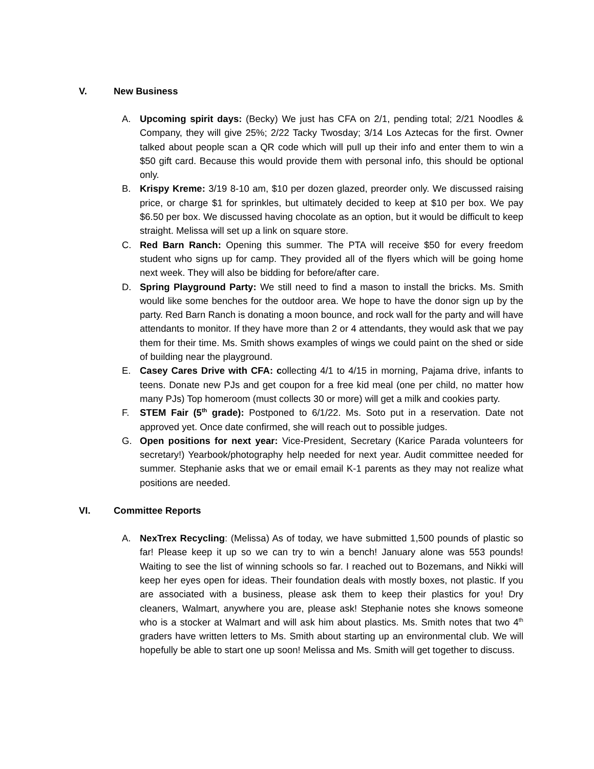V. New Business
A. Upcoming spirit days: (Becky) We just has CFA on 2/1, pending total; 2/21 Noodles & Company, they will give 25%; 2/22 Tacky Twosday; 3/14 Los Aztecas for the first. Owner talked about people scan a QR code which will pull up their info and enter them to win a $50 gift card. Because this would provide them with personal info, this should be optional only.
B. Krispy Kreme: 3/19 8-10 am, $10 per dozen glazed, preorder only. We discussed raising price, or charge $1 for sprinkles, but ultimately decided to keep at $10 per box. We pay $6.50 per box. We discussed having chocolate as an option, but it would be difficult to keep straight. Melissa will set up a link on square store.
C. Red Barn Ranch: Opening this summer. The PTA will receive $50 for every freedom student who signs up for camp. They provided all of the flyers which will be going home next week. They will also be bidding for before/after care.
D. Spring Playground Party: We still need to find a mason to install the bricks. Ms. Smith would like some benches for the outdoor area. We hope to have the donor sign up by the party. Red Barn Ranch is donating a moon bounce, and rock wall for the party and will have attendants to monitor. If they have more than 2 or 4 attendants, they would ask that we pay them for their time. Ms. Smith shows examples of wings we could paint on the shed or side of building near the playground.
E. Casey Cares Drive with CFA: collecting 4/1 to 4/15 in morning, Pajama drive, infants to teens. Donate new PJs and get coupon for a free kid meal (one per child, no matter how many PJs) Top homeroom (must collects 30 or more) will get a milk and cookies party.
F. STEM Fair (5<sup>th</sup> grade): Postponed to 6/1/22. Ms. Soto put in a reservation. Date not approved yet. Once date confirmed, she will reach out to possible judges.
G. Open positions for next year: Vice-President, Secretary (Karice Parada volunteers for secretary!) Yearbook/photography help needed for next year. Audit committee needed for summer. Stephanie asks that we or email email K-1 parents as they may not realize what positions are needed.
VI. Committee Reports
A. NexTrex Recycling: (Melissa) As of today, we have submitted 1,500 pounds of plastic so far! Please keep it up so we can try to win a bench! January alone was 553 pounds! Waiting to see the list of winning schools so far. I reached out to Bozemans, and Nikki will keep her eyes open for ideas. Their foundation deals with mostly boxes, not plastic. If you are associated with a business, please ask them to keep their plastics for you! Dry cleaners, Walmart, anywhere you are, please ask! Stephanie notes she knows someone who is a stocker at Walmart and will ask him about plastics. Ms. Smith notes that two 4<sup>th</sup> graders have written letters to Ms. Smith about starting up an environmental club. We will hopefully be able to start one up soon! Melissa and Ms. Smith will get together to discuss.